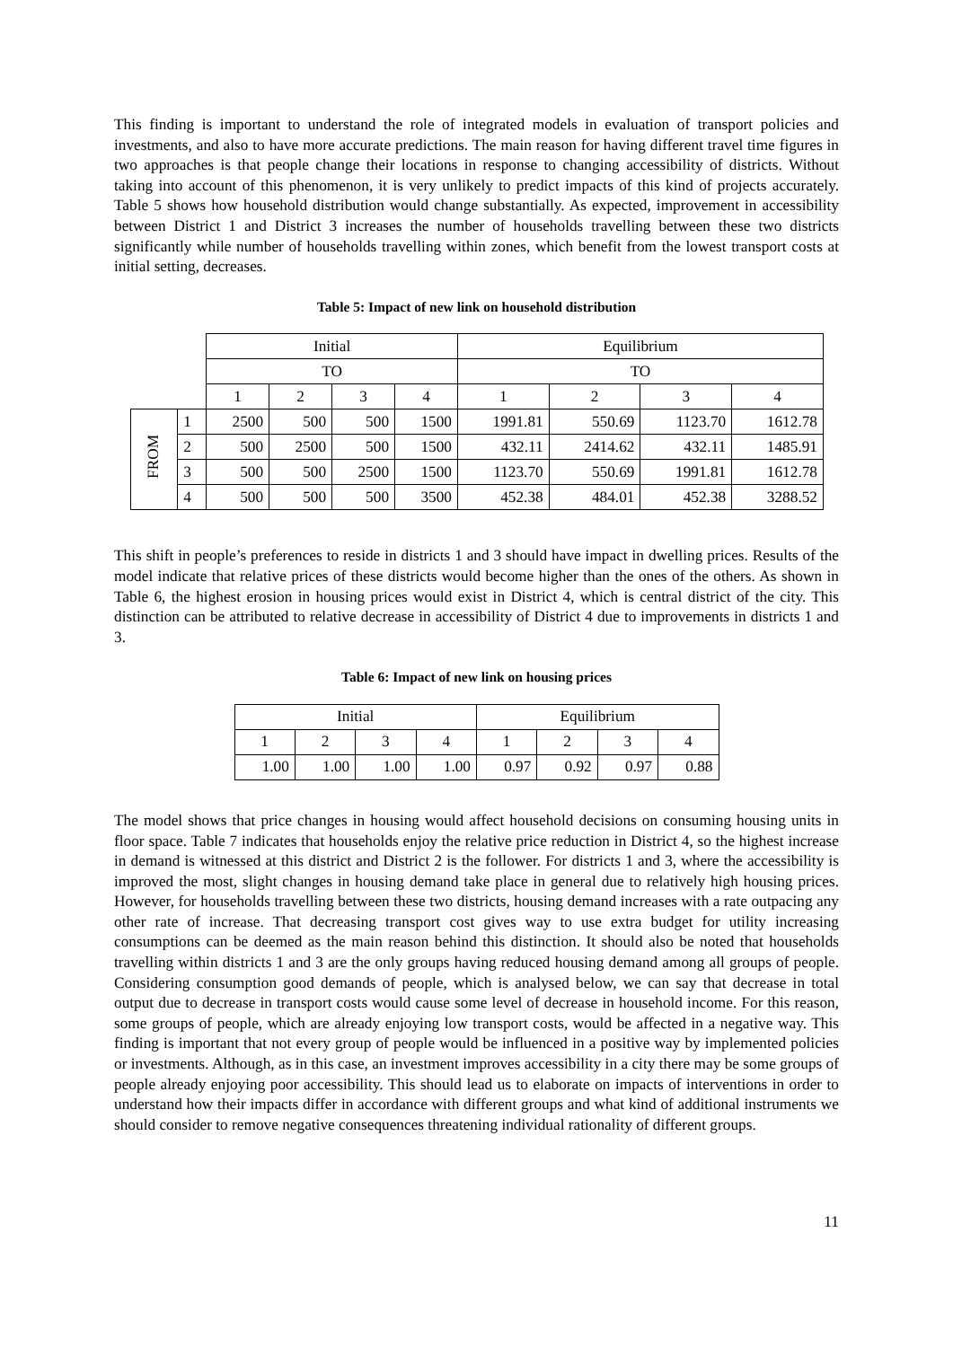This finding is important to understand the role of integrated models in evaluation of transport policies and investments, and also to have more accurate predictions. The main reason for having different travel time figures in two approaches is that people change their locations in response to changing accessibility of districts. Without taking into account of this phenomenon, it is very unlikely to predict impacts of this kind of projects accurately. Table 5 shows how household distribution would change substantially. As expected, improvement in accessibility between District 1 and District 3 increases the number of households travelling between these two districts significantly while number of households travelling within zones, which benefit from the lowest transport costs at initial setting, decreases.
Table 5: Impact of new link on household distribution
| | | Initial | | | | Equilibrium | | | |
| | | TO | | | | TO | | | |
| | | 1 | 2 | 3 | 4 | 1 | 2 | 3 | 4 |
| FROM | 1 | 2500 | 500 | 500 | 1500 | 1991.81 | 550.69 | 1123.70 | 1612.78 |
| | 2 | 500 | 2500 | 500 | 1500 | 432.11 | 2414.62 | 432.11 | 1485.91 |
| | 3 | 500 | 500 | 2500 | 1500 | 1123.70 | 550.69 | 1991.81 | 1612.78 |
| | 4 | 500 | 500 | 500 | 3500 | 452.38 | 484.01 | 452.38 | 3288.52 |
This shift in people’s preferences to reside in districts 1 and 3 should have impact in dwelling prices. Results of the model indicate that relative prices of these districts would become higher than the ones of the others. As shown in Table 6, the highest erosion in housing prices would exist in District 4, which is central district of the city. This distinction can be attributed to relative decrease in accessibility of District 4 due to improvements in districts 1 and 3.
Table 6: Impact of new link on housing prices
| Initial | | | | Equilibrium | | | |
| 1 | 2 | 3 | 4 | 1 | 2 | 3 | 4 |
| 1.00 | 1.00 | 1.00 | 1.00 | 0.97 | 0.92 | 0.97 | 0.88 |
The model shows that price changes in housing would affect household decisions on consuming housing units in floor space. Table 7 indicates that households enjoy the relative price reduction in District 4, so the highest increase in demand is witnessed at this district and District 2 is the follower. For districts 1 and 3, where the accessibility is improved the most, slight changes in housing demand take place in general due to relatively high housing prices. However, for households travelling between these two districts, housing demand increases with a rate outpacing any other rate of increase. That decreasing transport cost gives way to use extra budget for utility increasing consumptions can be deemed as the main reason behind this distinction. It should also be noted that households travelling within districts 1 and 3 are the only groups having reduced housing demand among all groups of people. Considering consumption good demands of people, which is analysed below, we can say that decrease in total output due to decrease in transport costs would cause some level of decrease in household income. For this reason, some groups of people, which are already enjoying low transport costs, would be affected in a negative way. This finding is important that not every group of people would be influenced in a positive way by implemented policies or investments. Although, as in this case, an investment improves accessibility in a city there may be some groups of people already enjoying poor accessibility. This should lead us to elaborate on impacts of interventions in order to understand how their impacts differ in accordance with different groups and what kind of additional instruments we should consider to remove negative consequences threatening individual rationality of different groups.
11